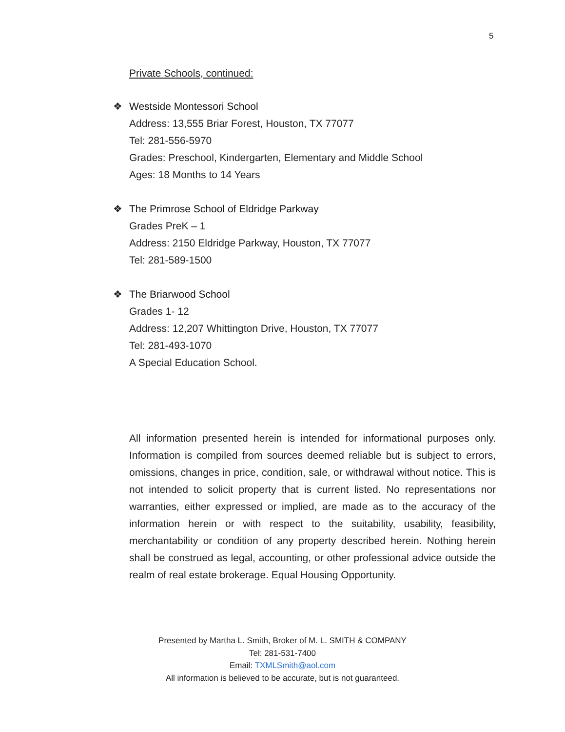5
Private Schools, continued:
❖
Westside Montessori School
Address: 13,555 Briar Forest, Houston, TX 77077
Tel: 281-556-5970
Grades: Preschool, Kindergarten, Elementary and Middle School
Ages: 18 Months to 14 Years
❖
The Primrose School of Eldridge Parkway
Grades PreK – 1
Address: 2150 Eldridge Parkway, Houston, TX 77077
Tel: 281-589-1500
❖
The Briarwood School
Grades 1- 12
Address: 12,207 Whittington Drive, Houston, TX 77077
Tel: 281-493-1070
A Special Education School.
All information presented herein is intended for informational purposes only. Information is compiled from sources deemed reliable but is subject to errors, omissions, changes in price, condition, sale, or withdrawal without notice. This is not intended to solicit property that is current listed. No representations nor warranties, either expressed or implied, are made as to the accuracy of the information herein or with respect to the suitability, usability, feasibility, merchantability or condition of any property described herein. Nothing herein shall be construed as legal, accounting, or other professional advice outside the realm of real estate brokerage. Equal Housing Opportunity.
Presented by Martha L. Smith, Broker of M. L. SMITH & COMPANY
Tel: 281-531-7400
Email: TXMLSmith@aol.com
All information is believed to be accurate, but is not guaranteed.